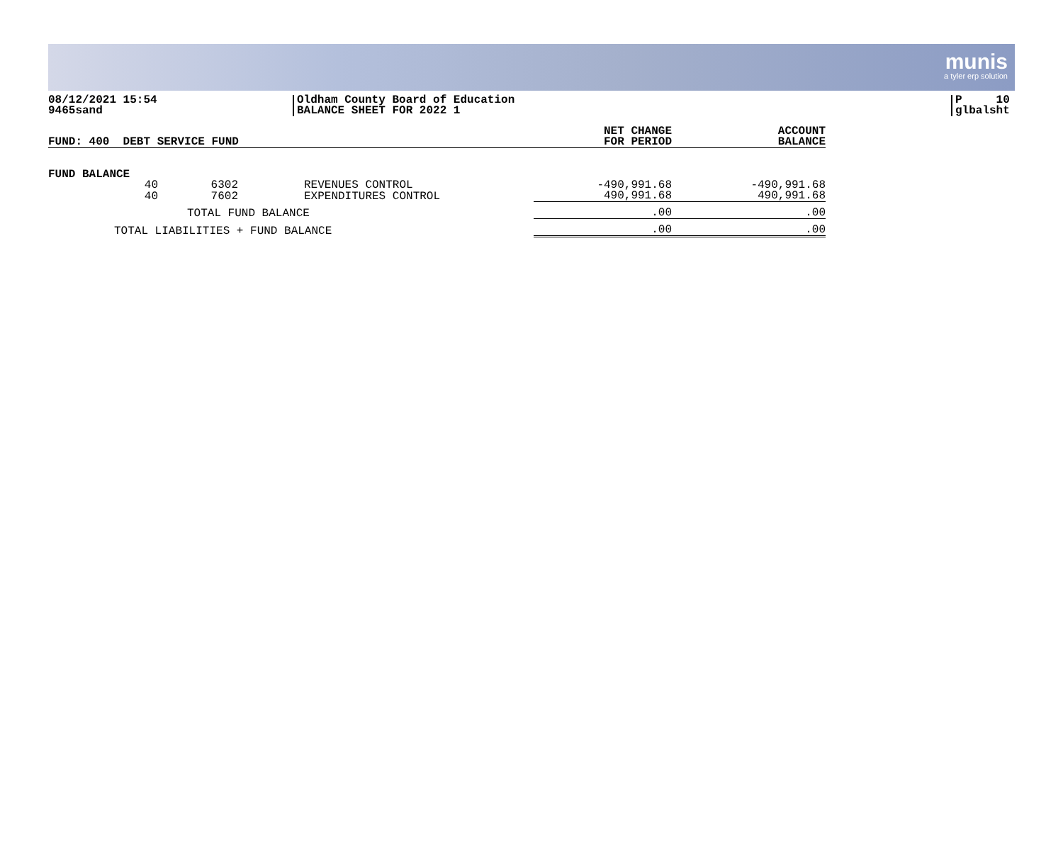munis
a tyler erp solution
08/12/2021 15:54
9465sand
Oldham County Board of Education
BALANCE SHEET FOR 2022 1
P 10
glbalsht
| FUND: 400 DEBT SERVICE FUND | | | | NET CHANGE FOR PERIOD | ACCOUNT BALANCE |
| --- | --- | --- | --- | --- | --- |
| FUND BALANCE | | | | | |
| 40 | 6302 | REVENUES CONTROL | | -490,991.68 | -490,991.68 |
| 40 | 7602 | EXPENDITURES CONTROL | | 490,991.68 | 490,991.68 |
| TOTAL FUND BALANCE | | | | .00 | .00 |
| TOTAL LIABILITIES + FUND BALANCE | | | | .00 | .00 |